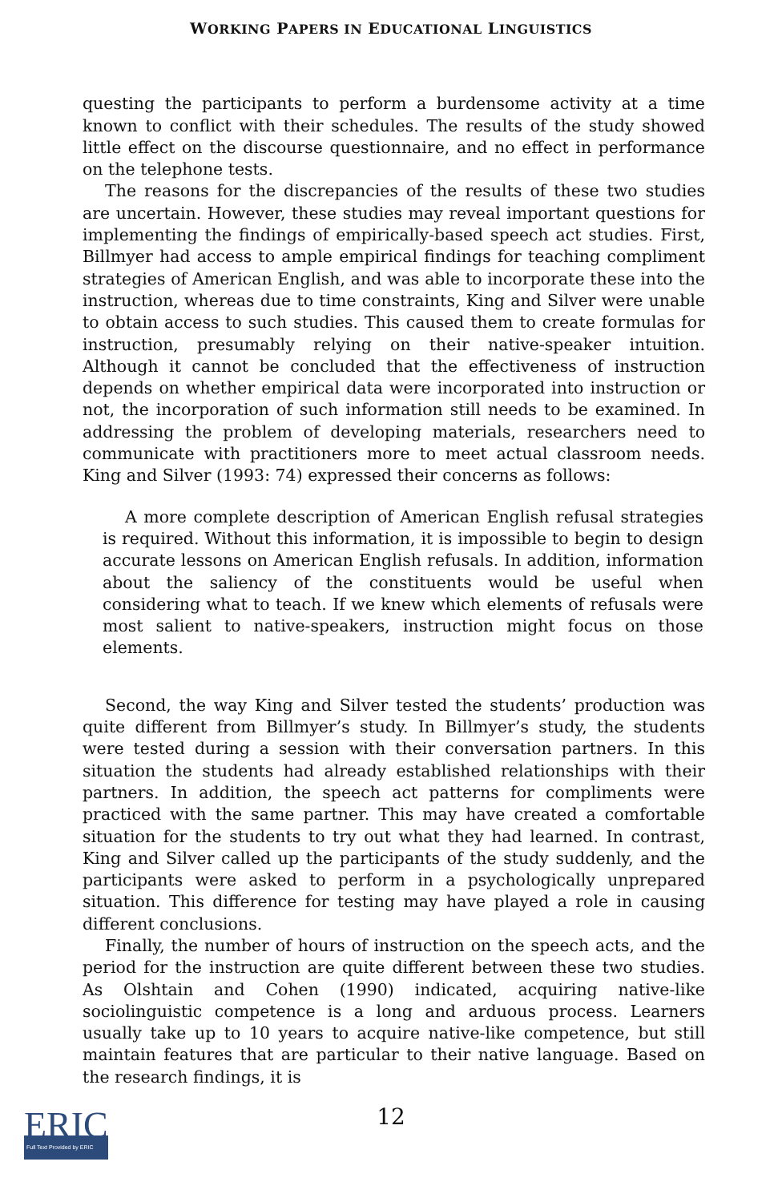WORKING PAPERS IN EDUCATIONAL LINGUISTICS
questing the participants to perform a burdensome activity at a time known to conflict with their schedules. The results of the study showed little effect on the discourse questionnaire, and no effect in performance on the telephone tests.
The reasons for the discrepancies of the results of these two studies are uncertain. However, these studies may reveal important questions for implementing the findings of empirically-based speech act studies. First, Billmyer had access to ample empirical findings for teaching compliment strategies of American English, and was able to incorporate these into the instruction, whereas due to time constraints, King and Silver were unable to obtain access to such studies. This caused them to create formulas for instruction, presumably relying on their native-speaker intuition. Although it cannot be concluded that the effectiveness of instruction depends on whether empirical data were incorporated into instruction or not, the incorporation of such information still needs to be examined. In addressing the problem of developing materials, researchers need to communicate with practitioners more to meet actual classroom needs. King and Silver (1993: 74) expressed their concerns as follows:
A more complete description of American English refusal strategies is required. Without this information, it is impossible to begin to design accurate lessons on American English refusals. In addition, information about the saliency of the constituents would be useful when considering what to teach. If we knew which elements of refusals were most salient to native-speakers, instruction might focus on those elements.
Second, the way King and Silver tested the students’ production was quite different from Billmyer’s study. In Billmyer’s study, the students were tested during a session with their conversation partners. In this situation the students had already established relationships with their partners. In addition, the speech act patterns for compliments were practiced with the same partner. This may have created a comfortable situation for the students to try out what they had learned. In contrast, King and Silver called up the participants of the study suddenly, and the participants were asked to perform in a psychologically unprepared situation. This difference for testing may have played a role in causing different conclusions.
Finally, the number of hours of instruction on the speech acts, and the period for the instruction are quite different between these two studies. As Olshtain and Cohen (1990) indicated, acquiring native-like sociolinguistic competence is a long and arduous process. Learners usually take up to 10 years to acquire native-like competence, but still maintain features that are particular to their native language. Based on the research findings, it is
12
ERIC
Full Text Provided by ERIC